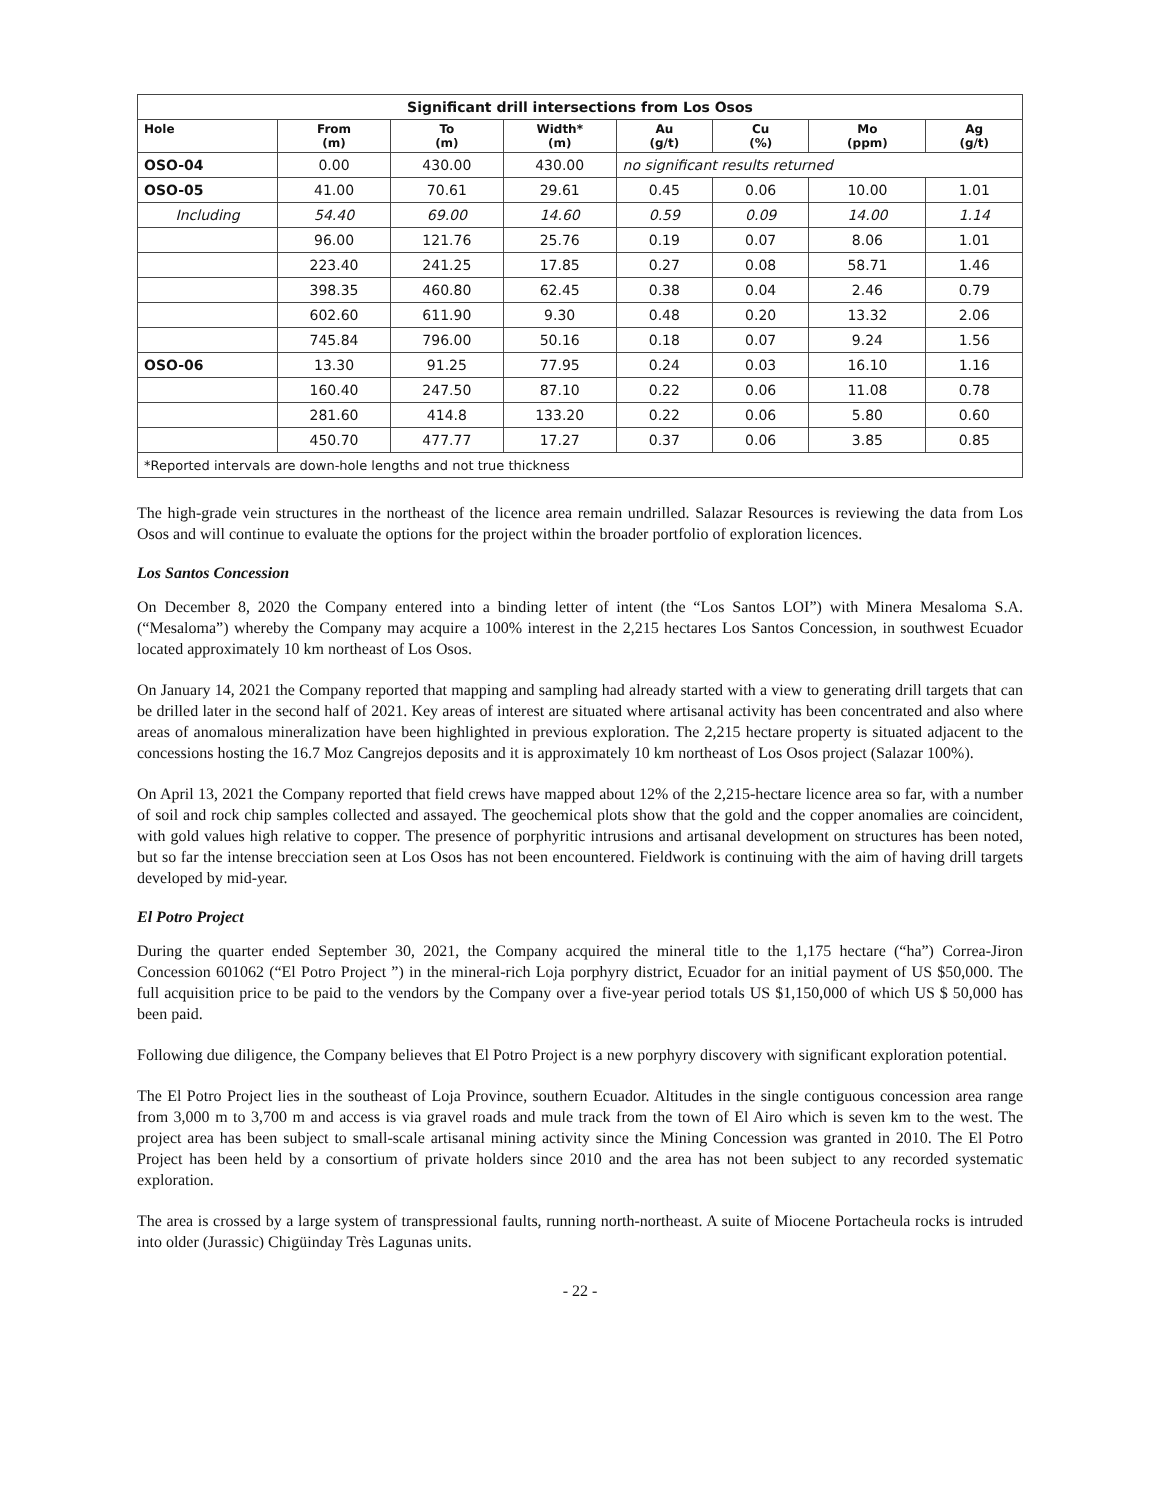| Significant drill intersections from Los Osos | | | | | | | |
| Hole | From (m) | To (m) | Width* (m) | Au (g/t) | Cu (%) | Mo (ppm) | Ag (g/t) |
| OSO-04 | 0.00 | 430.00 | 430.00 | no significant results returned | | | |
| OSO-05 | 41.00 | 70.61 | 29.61 | 0.45 | 0.06 | 10.00 | 1.01 |
| Including | 54.40 | 69.00 | 14.60 | 0.59 | 0.09 | 14.00 | 1.14 |
| | 96.00 | 121.76 | 25.76 | 0.19 | 0.07 | 8.06 | 1.01 |
| | 223.40 | 241.25 | 17.85 | 0.27 | 0.08 | 58.71 | 1.46 |
| | 398.35 | 460.80 | 62.45 | 0.38 | 0.04 | 2.46 | 0.79 |
| | 602.60 | 611.90 | 9.30 | 0.48 | 0.20 | 13.32 | 2.06 |
| | 745.84 | 796.00 | 50.16 | 0.18 | 0.07 | 9.24 | 1.56 |
| OSO-06 | 13.30 | 91.25 | 77.95 | 0.24 | 0.03 | 16.10 | 1.16 |
| | 160.40 | 247.50 | 87.10 | 0.22 | 0.06 | 11.08 | 0.78 |
| | 281.60 | 414.8 | 133.20 | 0.22 | 0.06 | 5.80 | 0.60 |
| | 450.70 | 477.77 | 17.27 | 0.37 | 0.06 | 3.85 | 0.85 |
| *Reported intervals are down-hole lengths and not true thickness | | | | | | | |
The high-grade vein structures in the northeast of the licence area remain undrilled. Salazar Resources is reviewing the data from Los Osos and will continue to evaluate the options for the project within the broader portfolio of exploration licences.
Los Santos Concession
On December 8, 2020 the Company entered into a binding letter of intent (the “Los Santos LOI”) with Minera Mesaloma S.A. (“Mesaloma”) whereby the Company may acquire a 100% interest in the 2,215 hectares Los Santos Concession, in southwest Ecuador located approximately 10 km northeast of Los Osos.
On January 14, 2021 the Company reported that mapping and sampling had already started with a view to generating drill targets that can be drilled later in the second half of 2021. Key areas of interest are situated where artisanal activity has been concentrated and also where areas of anomalous mineralization have been highlighted in previous exploration. The 2,215 hectare property is situated adjacent to the concessions hosting the 16.7 Moz Cangrejos deposits and it is approximately 10 km northeast of Los Osos project (Salazar 100%).
On April 13, 2021 the Company reported that field crews have mapped about 12% of the 2,215-hectare licence area so far, with a number of soil and rock chip samples collected and assayed. The geochemical plots show that the gold and the copper anomalies are coincident, with gold values high relative to copper. The presence of porphyritic intrusions and artisanal development on structures has been noted, but so far the intense brecciation seen at Los Osos has not been encountered. Fieldwork is continuing with the aim of having drill targets developed by mid-year.
El Potro Project
During the quarter ended September 30, 2021, the Company acquired the mineral title to the 1,175 hectare (“ha”) Correa-Jiron Concession 601062 (“El Potro Project ”) in the mineral-rich Loja porphyry district, Ecuador for an initial payment of US $50,000. The full acquisition price to be paid to the vendors by the Company over a five-year period totals US $1,150,000 of which US $ 50,000 has been paid.
Following due diligence, the Company believes that El Potro Project is a new porphyry discovery with significant exploration potential.
The El Potro Project lies in the southeast of Loja Province, southern Ecuador. Altitudes in the single contiguous concession area range from 3,000 m to 3,700 m and access is via gravel roads and mule track from the town of El Airo which is seven km to the west. The project area has been subject to small-scale artisanal mining activity since the Mining Concession was granted in 2010. The El Potro Project has been held by a consortium of private holders since 2010 and the area has not been subject to any recorded systematic exploration.
The area is crossed by a large system of transpressional faults, running north-northeast. A suite of Miocene Portacheula rocks is intruded into older (Jurassic) Chigüinday Très Lagunas units.
- 22 -